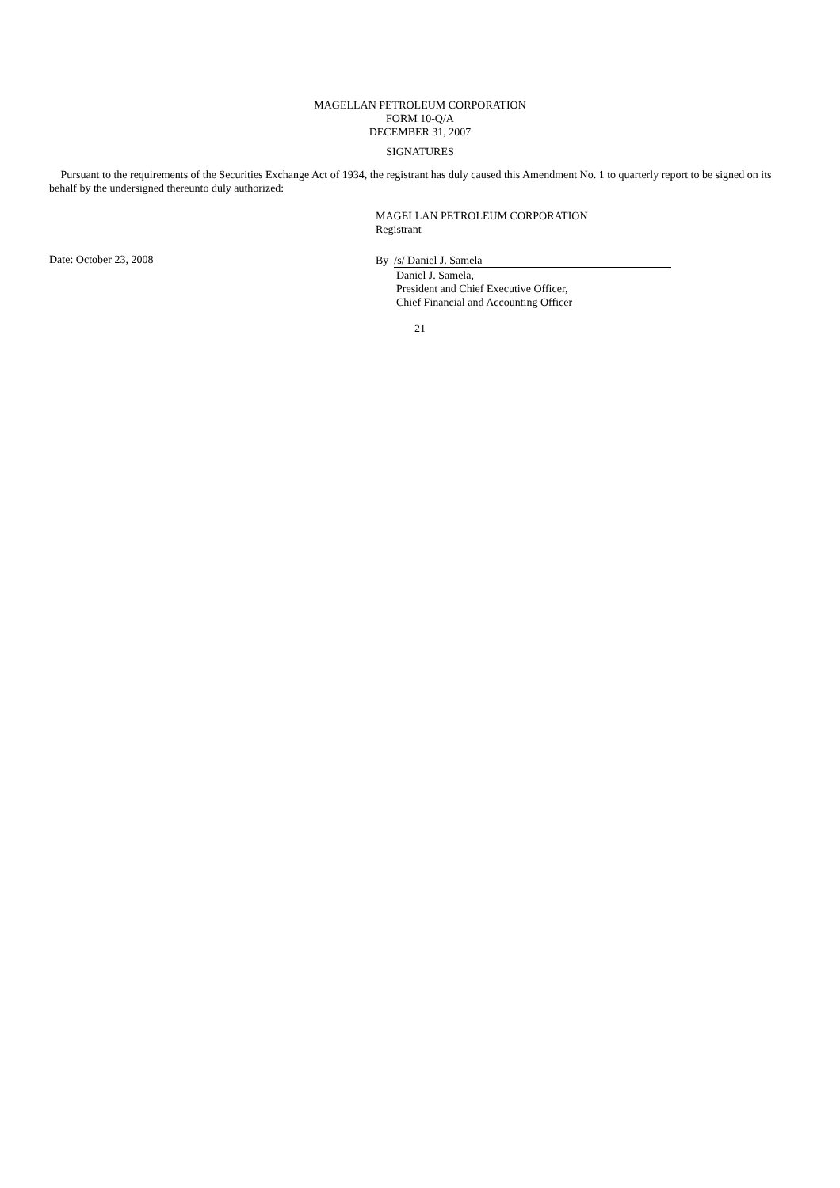MAGELLAN PETROLEUM CORPORATION
FORM 10-Q/A
DECEMBER 31, 2007
SIGNATURES
Pursuant to the requirements of the Securities Exchange Act of 1934, the registrant has duly caused this Amendment No. 1 to quarterly report to be signed on its behalf by the undersigned thereunto duly authorized:
MAGELLAN PETROLEUM CORPORATION
Registrant
Date: October 23, 2008
By /s/ Daniel J. Samela
Daniel J. Samela,
President and Chief Executive Officer,
Chief Financial and Accounting Officer
21